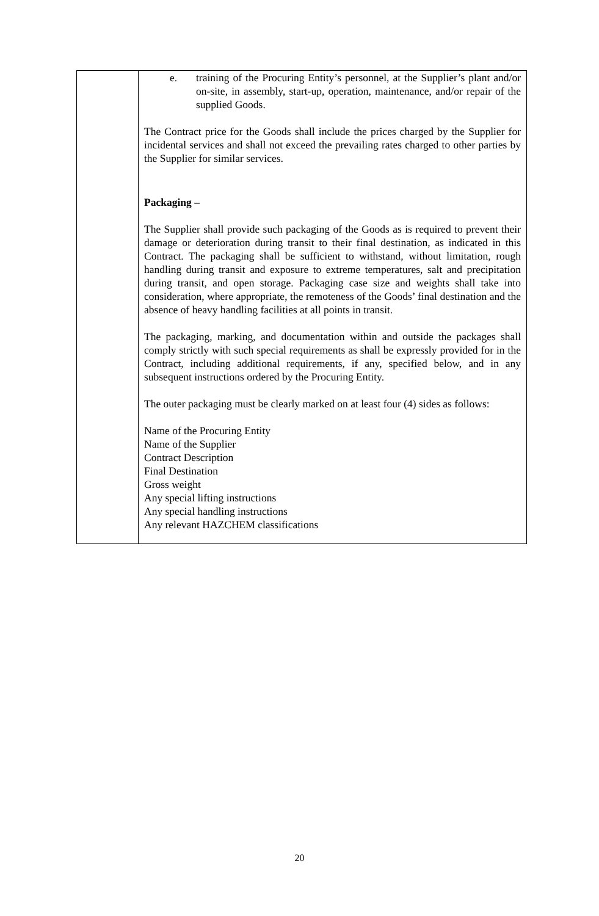| | e. training of the Procuring Entity’s personnel, at the Supplier’s plant and/or on-site, in assembly, start-up, operation, maintenance, and/or repair of the supplied Goods. The Contract price for the Goods shall include the prices charged by the Supplier for incidental services and shall not exceed the prevailing rates charged to other parties by the Supplier for similar services. Packaging – The Supplier shall provide such packaging of the Goods as is required to prevent their damage or deterioration during transit to their final destination, as indicated in this Contract. The packaging shall be sufficient to withstand, without limitation, rough handling during transit and exposure to extreme temperatures, salt and precipitation during transit, and open storage. Packaging case size and weights shall take into consideration, where appropriate, the remoteness of the Goods’ final destination and the absence of heavy handling facilities at all points in transit. The packaging, marking, and documentation within and outside the packages shall comply strictly with such special requirements as shall be expressly provided for in the Contract, including additional requirements, if any, specified below, and in any subsequent instructions ordered by the Procuring Entity. The outer packaging must be clearly marked on at least four (4) sides as follows: Name of the Procuring Entity Name of the Supplier Contract Description Final Destination Gross weight Any special lifting instructions Any special handling instructions Any relevant HAZCHEM classifications |
20